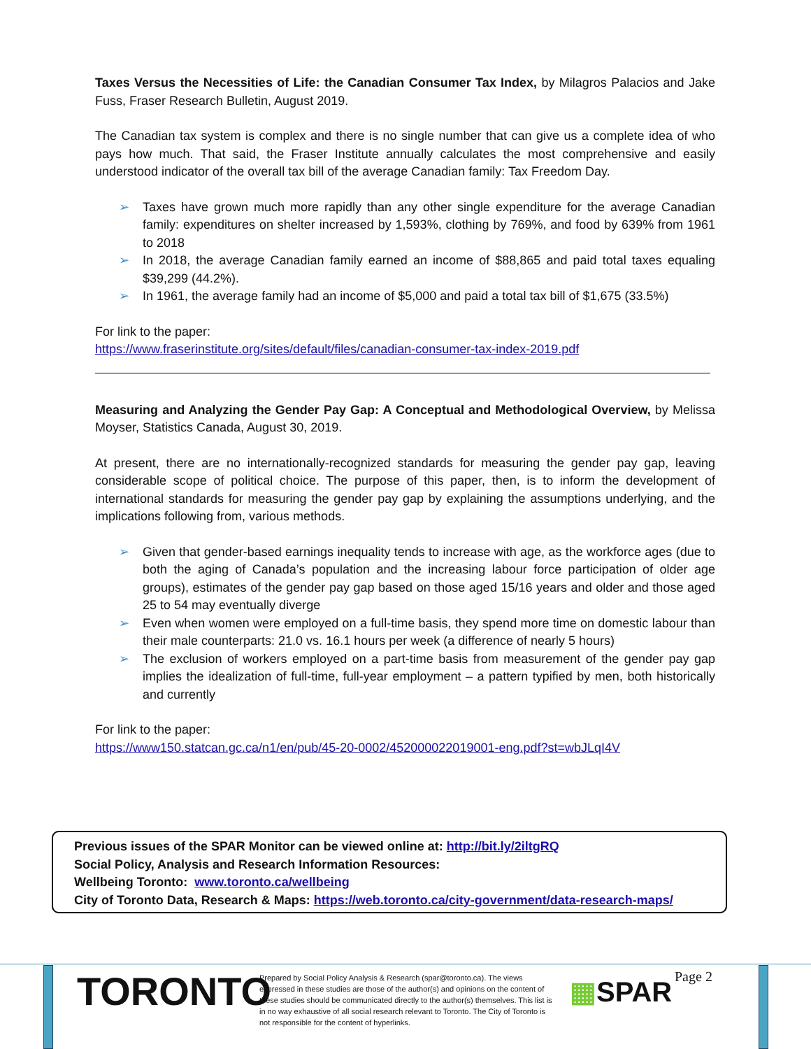Taxes Versus the Necessities of Life: the Canadian Consumer Tax Index, by Milagros Palacios and Jake Fuss, Fraser Research Bulletin, August 2019.
The Canadian tax system is complex and there is no single number that can give us a complete idea of who pays how much. That said, the Fraser Institute annually calculates the most comprehensive and easily understood indicator of the overall tax bill of the average Canadian family: Tax Freedom Day.
➢ Taxes have grown much more rapidly than any other single expenditure for the average Canadian family: expenditures on shelter increased by 1,593%, clothing by 769%, and food by 639% from 1961 to 2018
➢ In 2018, the average Canadian family earned an income of $88,865 and paid total taxes equaling $39,299 (44.2%).
➢ In 1961, the average family had an income of $5,000 and paid a total tax bill of $1,675 (33.5%)
For link to the paper:
https://www.fraserinstitute.org/sites/default/files/canadian-consumer-tax-index-2019.pdf
Measuring and Analyzing the Gender Pay Gap: A Conceptual and Methodological Overview, by Melissa Moyser, Statistics Canada, August 30, 2019.
At present, there are no internationally-recognized standards for measuring the gender pay gap, leaving considerable scope of political choice. The purpose of this paper, then, is to inform the development of international standards for measuring the gender pay gap by explaining the assumptions underlying, and the implications following from, various methods.
➢ Given that gender-based earnings inequality tends to increase with age, as the workforce ages (due to both the aging of Canada’s population and the increasing labour force participation of older age groups), estimates of the gender pay gap based on those aged 15/16 years and older and those aged 25 to 54 may eventually diverge
➢ Even when women were employed on a full-time basis, they spend more time on domestic labour than their male counterparts: 21.0 vs. 16.1 hours per week (a difference of nearly 5 hours)
➢ The exclusion of workers employed on a part-time basis from measurement of the gender pay gap implies the idealization of full-time, full-year employment – a pattern typified by men, both historically and currently
For link to the paper:
https://www150.statcan.gc.ca/n1/en/pub/45-20-0002/452000022019001-eng.pdf?st=wbJLqI4V
Previous issues of the SPAR Monitor can be viewed online at: http://bit.ly/2iltgRQ
Social Policy, Analysis and Research Information Resources:
Wellbeing Toronto: www.toronto.ca/wellbeing
City of Toronto Data, Research & Maps: https://web.toronto.ca/city-government/data-research-maps/
TORONTO
Prepared by Social Policy Analysis & Research (spar@toronto.ca). The views expressed in these studies are those of the author(s) and opinions on the content of these studies should be communicated directly to the author(s) themselves. This list is in no way exhaustive of all social research relevant to Toronto. The City of Toronto is not responsible for the content of hyperlinks.
▦SPAR Page 2